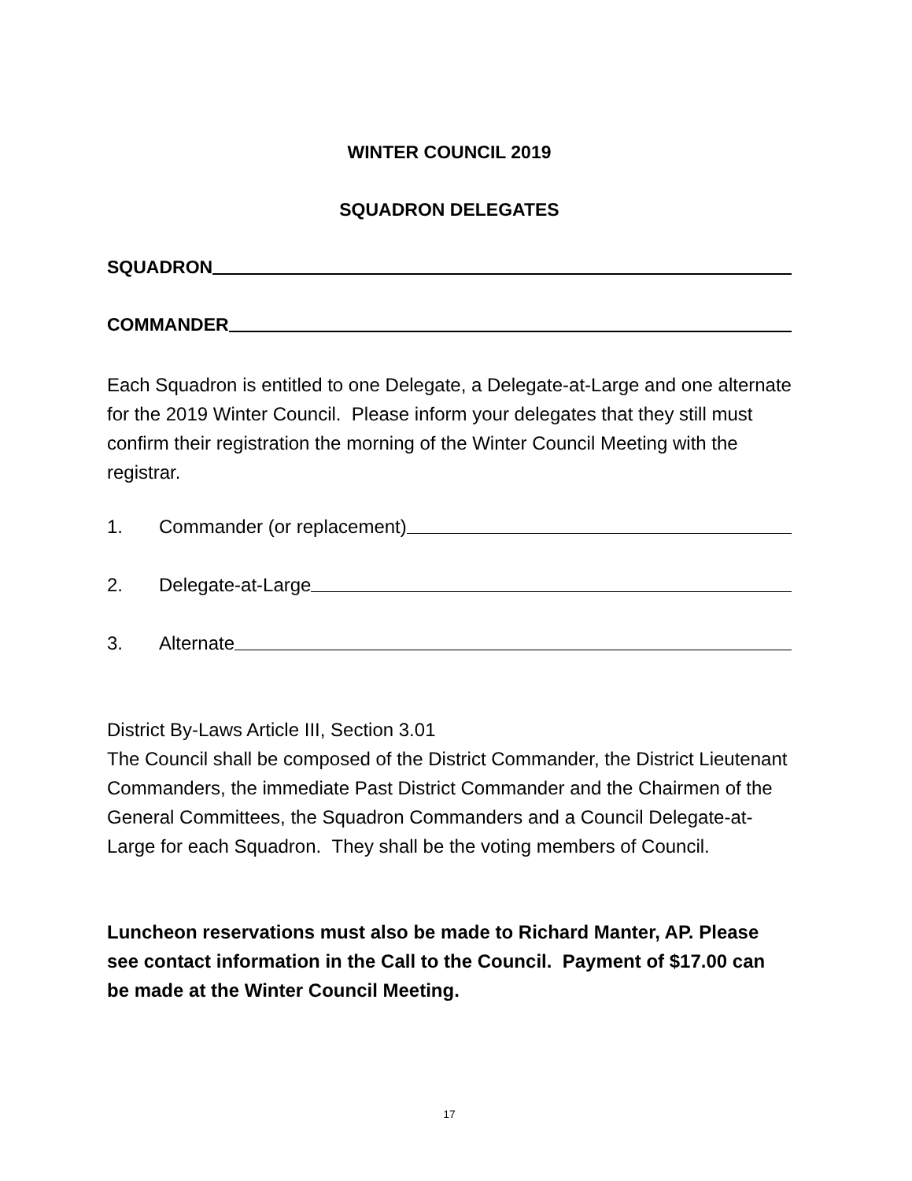WINTER COUNCIL 2019
SQUADRON DELEGATES
SQUADRON
COMMANDER
Each Squadron is entitled to one Delegate, a Delegate-at-Large and one alternate for the 2019 Winter Council. Please inform your delegates that they still must confirm their registration the morning of the Winter Council Meeting with the registrar.
1. Commander (or replacement)
2. Delegate-at-Large
3. Alternate
District By-Laws Article III, Section 3.01
The Council shall be composed of the District Commander, the District Lieutenant Commanders, the immediate Past District Commander and the Chairmen of the General Committees, the Squadron Commanders and a Council Delegate-at-Large for each Squadron. They shall be the voting members of Council.
Luncheon reservations must also be made to Richard Manter, AP. Please see contact information in the Call to the Council. Payment of $17.00 can be made at the Winter Council Meeting.
17